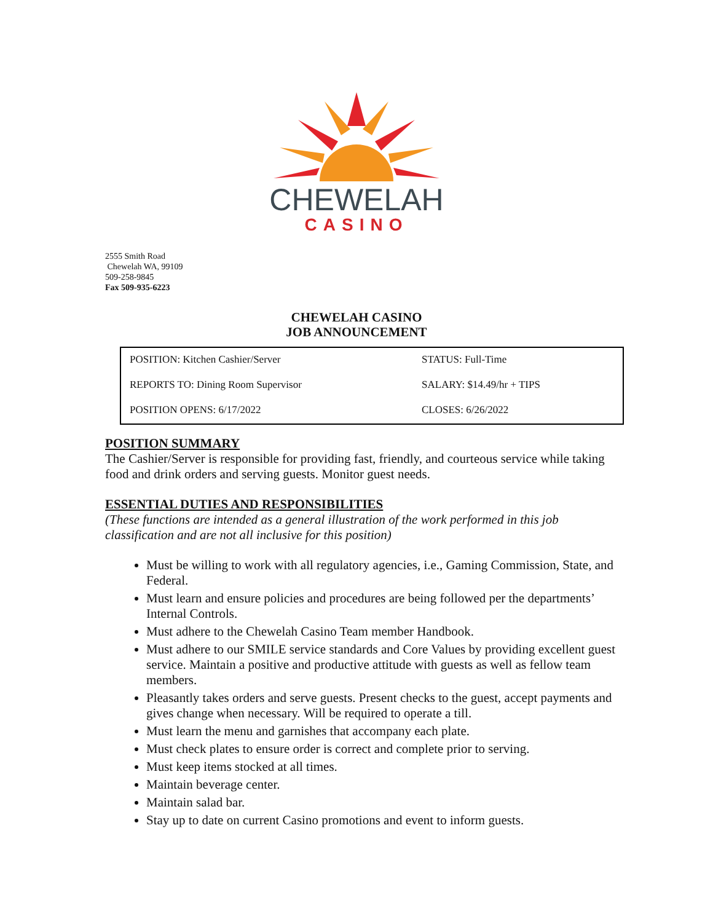CHEWELAH
CASINO
2555 Smith Road
Chewelah WA, 99109
509-258-9845
Fax 509-935-6223
CHEWELAH CASINO
JOB ANNOUNCEMENT
| POSITION: Kitchen Cashier/Server | STATUS: Full-Time |
| REPORTS TO: Dining Room Supervisor | SALARY: $14.49/hr + TIPS |
| POSITION OPENS: 6/17/2022 | CLOSES: 6/26/2022 |
POSITION SUMMARY
The Cashier/Server is responsible for providing fast, friendly, and courteous service while taking food and drink orders and serving guests. Monitor guest needs.
ESSENTIAL DUTIES AND RESPONSIBILITIES
(These functions are intended as a general illustration of the work performed in this job classification and are not all inclusive for this position)
Must be willing to work with all regulatory agencies, i.e., Gaming Commission, State, and Federal.
Must learn and ensure policies and procedures are being followed per the departments’ Internal Controls.
Must adhere to the Chewelah Casino Team member Handbook.
Must adhere to our SMILE service standards and Core Values by providing excellent guest service. Maintain a positive and productive attitude with guests as well as fellow team members.
Pleasantly takes orders and serve guests. Present checks to the guest, accept payments and gives change when necessary. Will be required to operate a till.
Must learn the menu and garnishes that accompany each plate.
Must check plates to ensure order is correct and complete prior to serving.
Must keep items stocked at all times.
Maintain beverage center.
Maintain salad bar.
Stay up to date on current Casino promotions and event to inform guests.